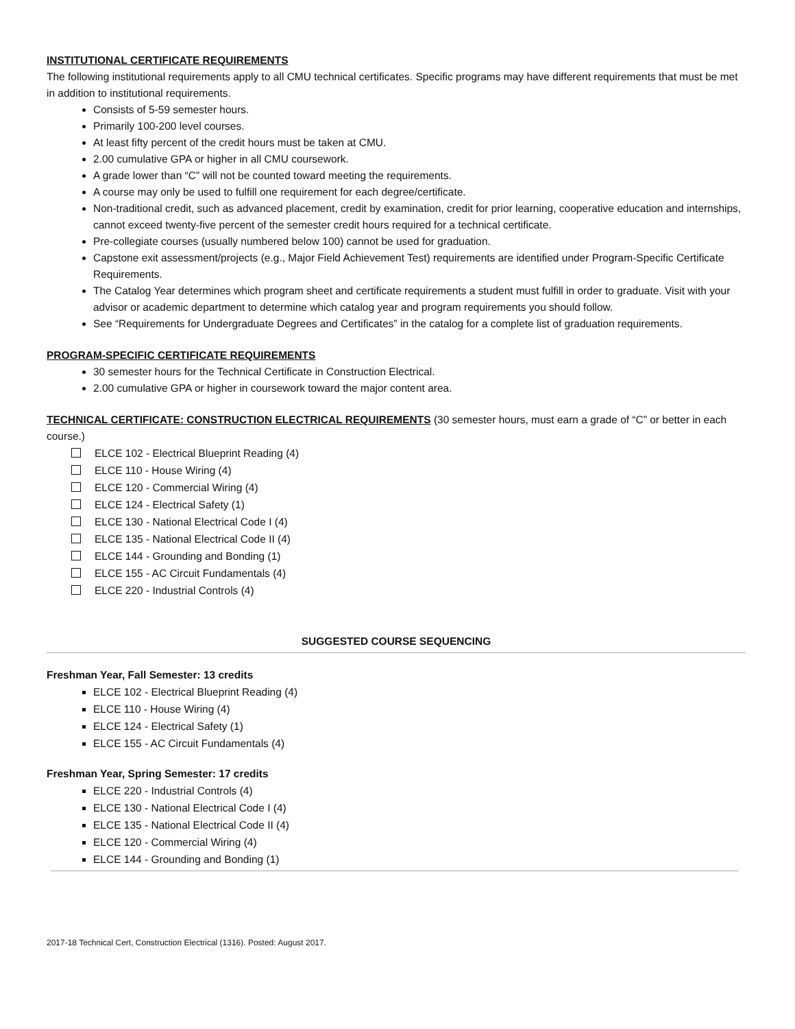INSTITUTIONAL CERTIFICATE REQUIREMENTS
The following institutional requirements apply to all CMU technical certificates. Specific programs may have different requirements that must be met in addition to institutional requirements.
Consists of 5-59 semester hours.
Primarily 100-200 level courses.
At least fifty percent of the credit hours must be taken at CMU.
2.00 cumulative GPA or higher in all CMU coursework.
A grade lower than “C” will not be counted toward meeting the requirements.
A course may only be used to fulfill one requirement for each degree/certificate.
Non-traditional credit, such as advanced placement, credit by examination, credit for prior learning, cooperative education and internships, cannot exceed twenty-five percent of the semester credit hours required for a technical certificate.
Pre-collegiate courses (usually numbered below 100) cannot be used for graduation.
Capstone exit assessment/projects (e.g., Major Field Achievement Test) requirements are identified under Program-Specific Certificate Requirements.
The Catalog Year determines which program sheet and certificate requirements a student must fulfill in order to graduate. Visit with your advisor or academic department to determine which catalog year and program requirements you should follow.
See “Requirements for Undergraduate Degrees and Certificates” in the catalog for a complete list of graduation requirements.
PROGRAM-SPECIFIC CERTIFICATE REQUIREMENTS
30 semester hours for the Technical Certificate in Construction Electrical.
2.00 cumulative GPA or higher in coursework toward the major content area.
TECHNICAL CERTIFICATE: CONSTRUCTION ELECTRICAL REQUIREMENTS (30 semester hours, must earn a grade of “C” or better in each course.)
ELCE 102 - Electrical Blueprint Reading (4)
ELCE 110 - House Wiring (4)
ELCE 120 - Commercial Wiring (4)
ELCE 124 - Electrical Safety (1)
ELCE 130 - National Electrical Code I (4)
ELCE 135 - National Electrical Code II (4)
ELCE 144 - Grounding and Bonding (1)
ELCE 155 - AC Circuit Fundamentals (4)
ELCE 220 - Industrial Controls (4)
SUGGESTED COURSE SEQUENCING
Freshman Year, Fall Semester: 13 credits
ELCE 102 - Electrical Blueprint Reading (4)
ELCE 110 - House Wiring (4)
ELCE 124 - Electrical Safety (1)
ELCE 155 - AC Circuit Fundamentals (4)
Freshman Year, Spring Semester: 17 credits
ELCE 220 - Industrial Controls (4)
ELCE 130 - National Electrical Code I (4)
ELCE 135 - National Electrical Code II (4)
ELCE 120 - Commercial Wiring (4)
ELCE 144 - Grounding and Bonding (1)
2017-18 Technical Cert, Construction Electrical (1316). Posted: August 2017.